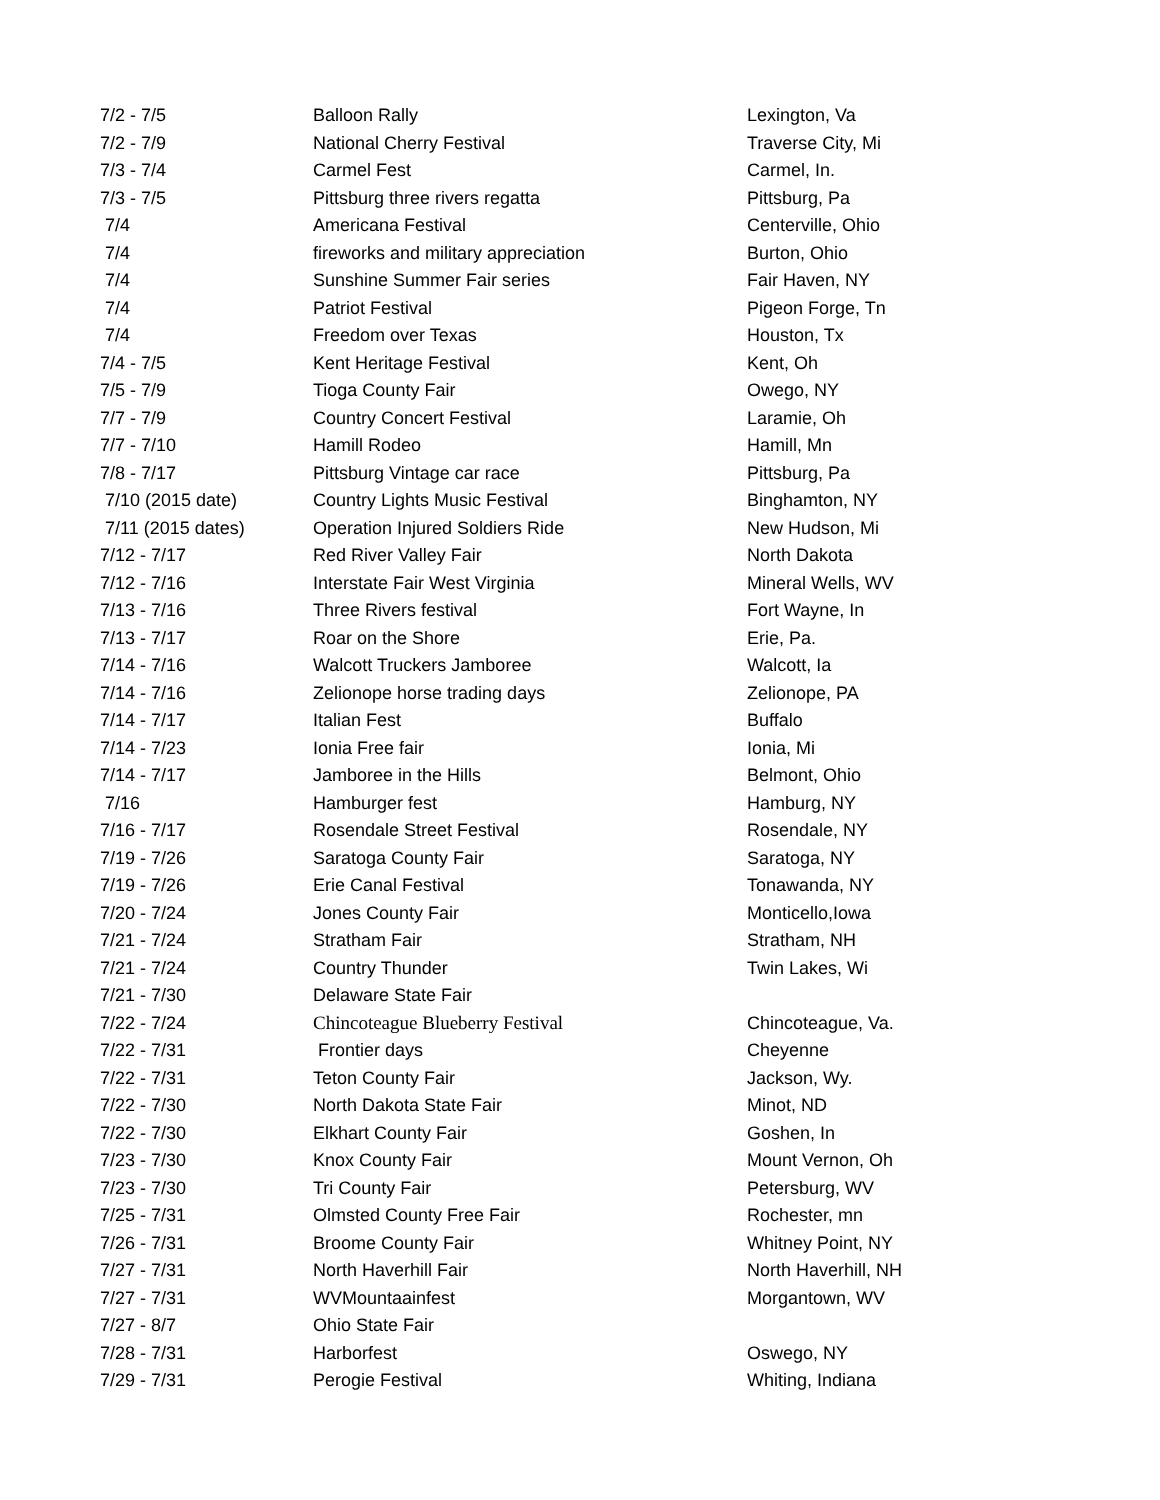| 7/2 - 7/5 | Balloon Rally | Lexington, Va |
| 7/2 - 7/9 | National Cherry Festival | Traverse City, Mi |
| 7/3 - 7/4 | Carmel Fest | Carmel, In. |
| 7/3 - 7/5 | Pittsburg three rivers regatta | Pittsburg, Pa |
| 7/4 | Americana Festival | Centerville, Ohio |
| 7/4 | fireworks and military appreciation | Burton, Ohio |
| 7/4 | Sunshine Summer Fair series | Fair Haven, NY |
| 7/4 | Patriot Festival | Pigeon Forge, Tn |
| 7/4 | Freedom over Texas | Houston, Tx |
| 7/4 - 7/5 | Kent Heritage Festival | Kent, Oh |
| 7/5 - 7/9 | Tioga County Fair | Owego, NY |
| 7/7 - 7/9 | Country Concert Festival | Laramie, Oh |
| 7/7 - 7/10 | Hamill Rodeo | Hamill, Mn |
| 7/8 - 7/17 | Pittsburg Vintage car race | Pittsburg, Pa |
| 7/10 (2015 date) | Country Lights Music Festival | Binghamton, NY |
| 7/11 (2015 dates) | Operation Injured Soldiers Ride | New Hudson, Mi |
| 7/12 - 7/17 | Red River Valley Fair | North Dakota |
| 7/12 - 7/16 | Interstate Fair West Virginia | Mineral Wells, WV |
| 7/13 - 7/16 | Three Rivers festival | Fort Wayne, In |
| 7/13 - 7/17 | Roar on the Shore | Erie, Pa. |
| 7/14 - 7/16 | Walcott Truckers Jamboree | Walcott, Ia |
| 7/14 - 7/16 | Zelionope horse trading days | Zelionope, PA |
| 7/14 - 7/17 | Italian Fest | Buffalo |
| 7/14 - 7/23 | Ionia Free fair | Ionia, Mi |
| 7/14 - 7/17 | Jamboree in the Hills | Belmont, Ohio |
| 7/16 | Hamburger fest | Hamburg, NY |
| 7/16 - 7/17 | Rosendale Street Festival | Rosendale, NY |
| 7/19 - 7/26 | Saratoga County Fair | Saratoga, NY |
| 7/19 - 7/26 | Erie Canal Festival | Tonawanda, NY |
| 7/20 - 7/24 | Jones County Fair | Monticello,Iowa |
| 7/21 - 7/24 | Stratham Fair | Stratham, NH |
| 7/21 - 7/24 | Country Thunder | Twin Lakes, Wi |
| 7/21 - 7/30 | Delaware State Fair | |
| 7/22 - 7/24 | Chincoteague Blueberry Festival | Chincoteague, Va. |
| 7/22 - 7/31 | Frontier days | Cheyenne |
| 7/22 - 7/31 | Teton County Fair | Jackson, Wy. |
| 7/22 - 7/30 | North Dakota State Fair | Minot, ND |
| 7/22 - 7/30 | Elkhart County Fair | Goshen, In |
| 7/23 - 7/30 | Knox County Fair | Mount Vernon, Oh |
| 7/23 - 7/30 | Tri County Fair | Petersburg, WV |
| 7/25 - 7/31 | Olmsted County Free Fair | Rochester, mn |
| 7/26 - 7/31 | Broome County Fair | Whitney Point, NY |
| 7/27 - 7/31 | North Haverhill Fair | North Haverhill, NH |
| 7/27 - 7/31 | WVMountaainfest | Morgantown, WV |
| 7/27 - 8/7 | Ohio State Fair | |
| 7/28 - 7/31 | Harborfest | Oswego, NY |
| 7/29 - 7/31 | Perogie Festival | Whiting, Indiana |